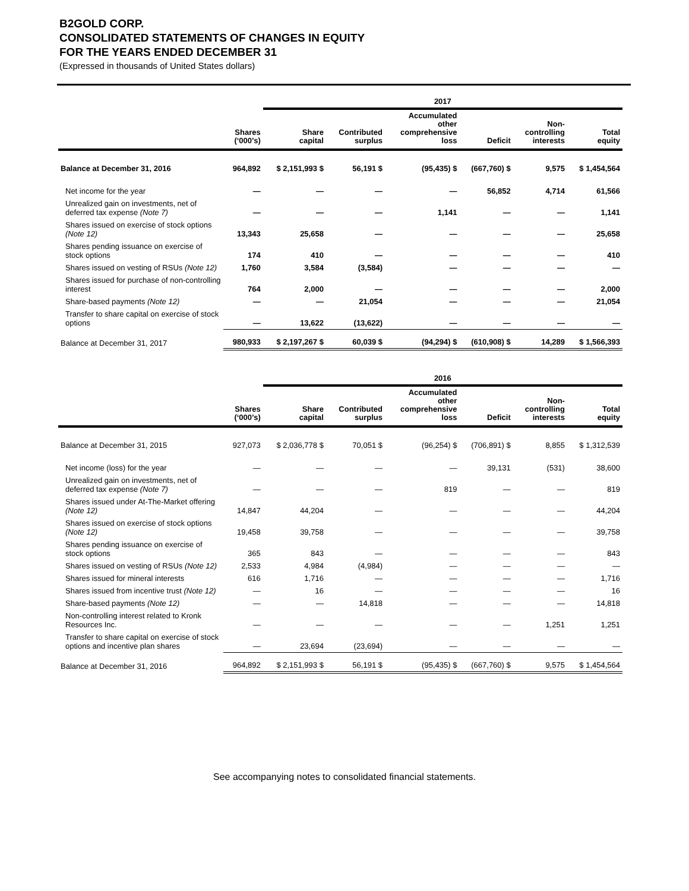B2GOLD CORP.
CONSOLIDATED STATEMENTS OF CHANGES IN EQUITY
FOR THE YEARS ENDED DECEMBER 31
(Expressed in thousands of United States dollars)
| | | 2017 | | | | | |
| --- | --- | --- | --- | --- | --- | --- | --- |
| | Shares (‘000’s) | Share capital | Contributed surplus | Accumulated other comprehensive loss | Deficit | Non- controlling interests | Total equity |
| Balance at December 31, 2016 | 964,892 | $ 2,151,993 $ | 56,191 $ | (95,435) $ | (667,760) $ | 9,575 | $ 1,454,564 |
| Net income for the year | — | — | — | — | 56,852 | 4,714 | 61,566 |
| Unrealized gain on investments, net of deferred tax expense (Note 7) | — | — | — | 1,141 | — | — | 1,141 |
| Shares issued on exercise of stock options (Note 12) | 13,343 | 25,658 | — | — | — | — | 25,658 |
| Shares pending issuance on exercise of stock options | 174 | 410 | — | — | — | — | 410 |
| Shares issued on vesting of RSUs (Note 12) | 1,760 | 3,584 | (3,584) | — | — | — | — |
| Shares issued for purchase of non-controlling interest | 764 | 2,000 | — | — | — | — | 2,000 |
| Share-based payments (Note 12) | — | — | 21,054 | — | — | — | 21,054 |
| Transfer to share capital on exercise of stock options | — | 13,622 | (13,622) | — | — | — | — |
| Balance at December 31, 2017 | 980,933 | $ 2,197,267 $ | 60,039 $ | (94,294) $ | (610,908) $ | 14,289 | $ 1,566,393 |
| | | 2016 | | | | | |
| --- | --- | --- | --- | --- | --- | --- | --- |
| | Shares (‘000’s) | Share capital | Contributed surplus | Accumulated other comprehensive loss | Deficit | Non- controlling interests | Total equity |
| Balance at December 31, 2015 | 927,073 | $ 2,036,778 $ | 70,051 $ | (96,254) $ | (706,891) $ | 8,855 | $ 1,312,539 |
| Net income (loss) for the year | — | — | — | — | 39,131 | (531) | 38,600 |
| Unrealized gain on investments, net of deferred tax expense (Note 7) | — | — | — | 819 | — | — | 819 |
| Shares issued under At-The-Market offering (Note 12) | 14,847 | 44,204 | — | — | — | — | 44,204 |
| Shares issued on exercise of stock options (Note 12) | 19,458 | 39,758 | — | — | — | — | 39,758 |
| Shares pending issuance on exercise of stock options | 365 | 843 | — | — | — | — | 843 |
| Shares issued on vesting of RSUs (Note 12) | 2,533 | 4,984 | (4,984) | — | — | — | — |
| Shares issued for mineral interests | 616 | 1,716 | — | — | — | — | 1,716 |
| Shares issued from incentive trust (Note 12) | — | 16 | — | — | — | — | 16 |
| Share-based payments (Note 12) | — | — | 14,818 | — | — | — | 14,818 |
| Non-controlling interest related to Kronk Resources Inc. | — | — | — | — | — | 1,251 | 1,251 |
| Transfer to share capital on exercise of stock options and incentive plan shares | — | 23,694 | (23,694) | — | — | — | — |
| Balance at December 31, 2016 | 964,892 | $ 2,151,993 $ | 56,191 $ | (95,435) $ | (667,760) $ | 9,575 | $ 1,454,564 |
See accompanying notes to consolidated financial statements.